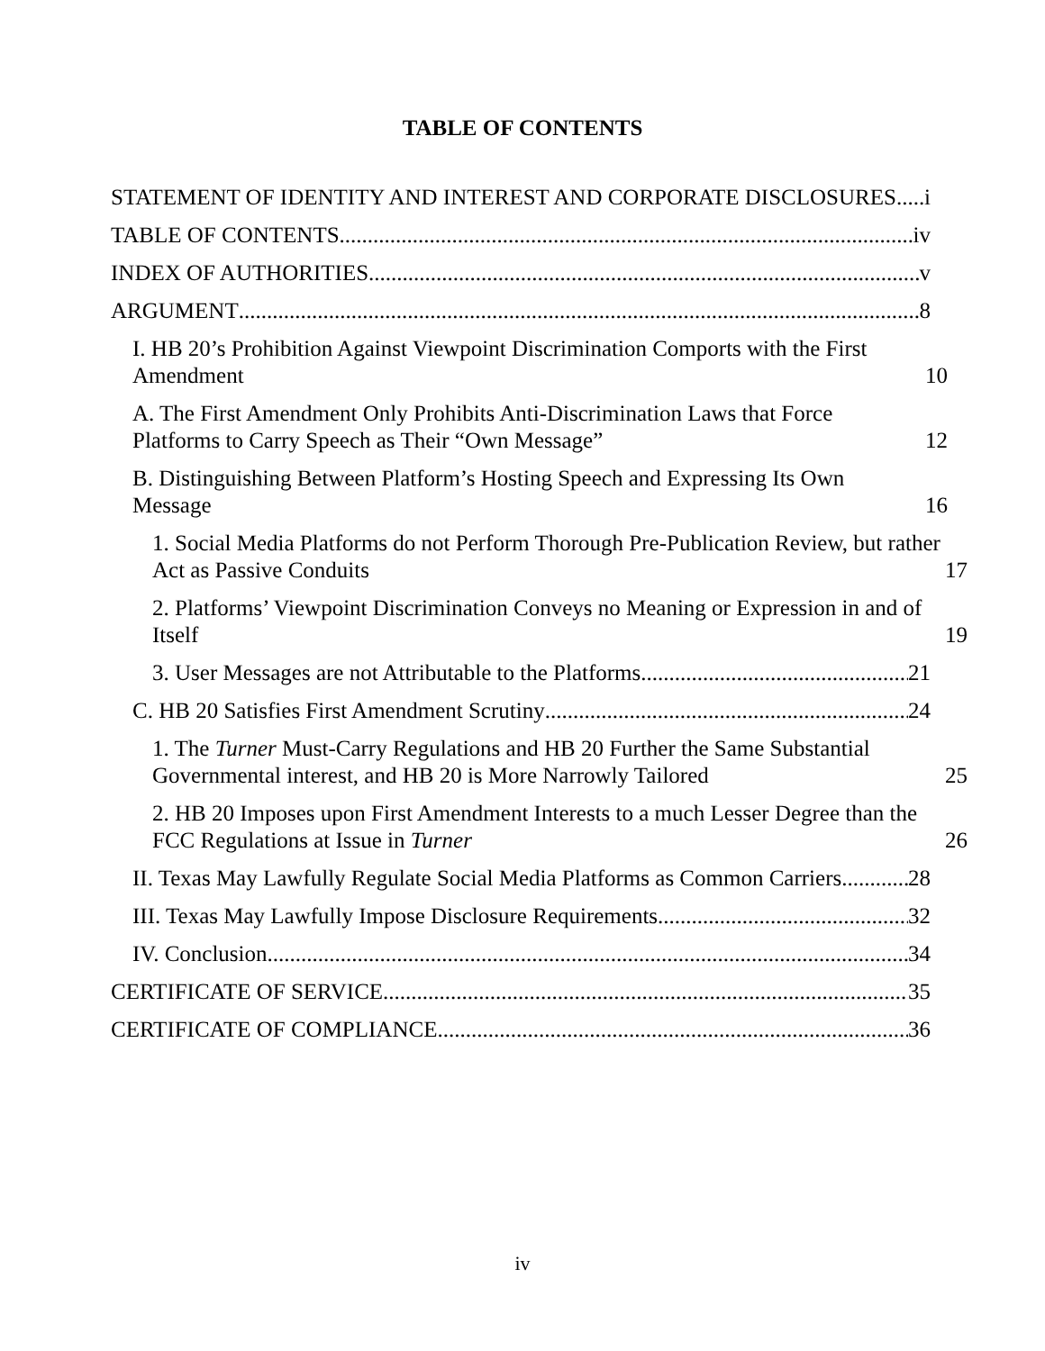TABLE OF CONTENTS
STATEMENT OF IDENTITY AND INTEREST AND CORPORATE DISCLOSURES i
TABLE OF CONTENTS iv
INDEX OF AUTHORITIES v
ARGUMENT 8
I. HB 20’s Prohibition Against Viewpoint Discrimination Comports with the First Amendment 10
A. The First Amendment Only Prohibits Anti-Discrimination Laws that Force Platforms to Carry Speech as Their “Own Message” 12
B. Distinguishing Between Platform’s Hosting Speech and Expressing Its Own Message 16
1. Social Media Platforms do not Perform Thorough Pre-Publication Review, but rather Act as Passive Conduits 17
2. Platforms’ Viewpoint Discrimination Conveys no Meaning or Expression in and of Itself 19
3. User Messages are not Attributable to the Platforms 21
C. HB 20 Satisfies First Amendment Scrutiny 24
1. The Turner Must-Carry Regulations and HB 20 Further the Same Substantial Governmental interest, and HB 20 is More Narrowly Tailored 25
2. HB 20 Imposes upon First Amendment Interests to a much Lesser Degree than the FCC Regulations at Issue in Turner 26
II. Texas May Lawfully Regulate Social Media Platforms as Common Carriers 28
III. Texas May Lawfully Impose Disclosure Requirements 32
IV. Conclusion 34
CERTIFICATE OF SERVICE 35
CERTIFICATE OF COMPLIANCE 36
iv